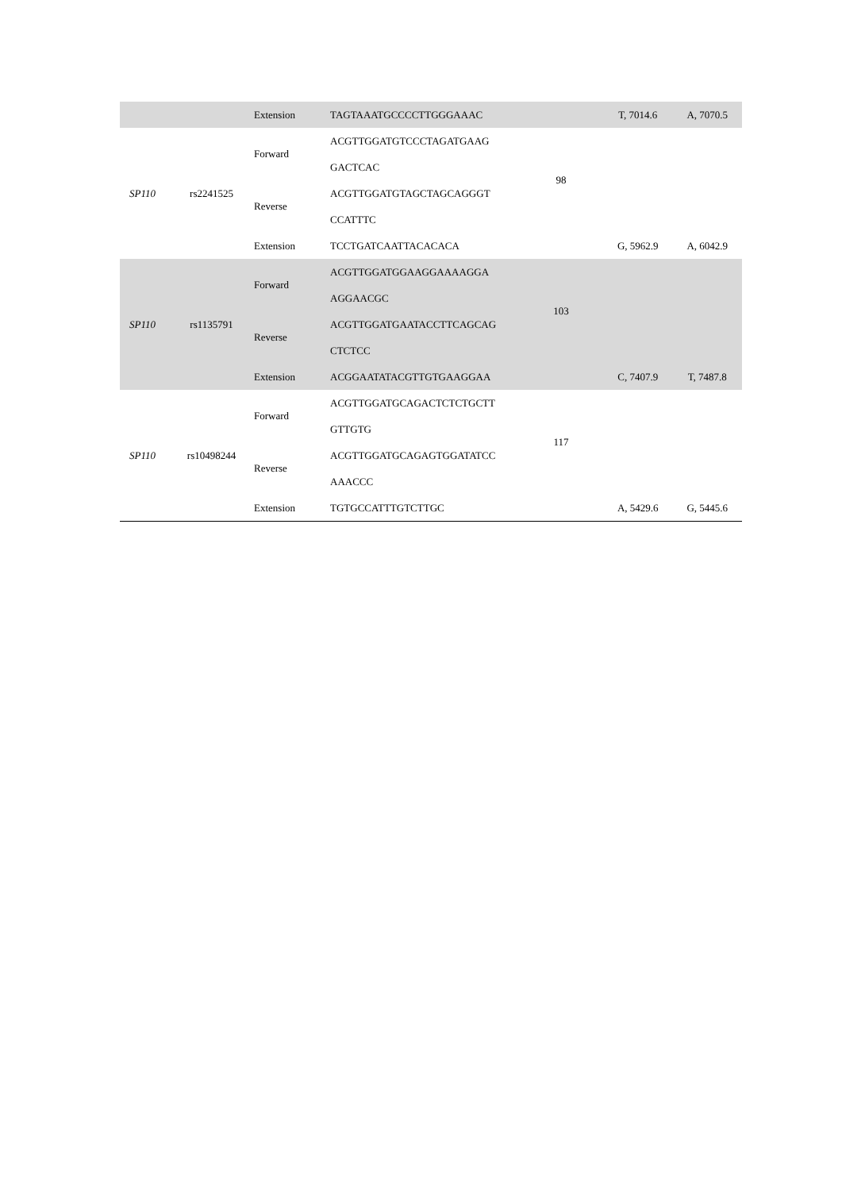| | | Extension | TAGTAAATGCCCCTTGGGAAAC | | T, 7014.6 | A, 7070.5 |
| SP110 | rs2241525 | Forward | ACGTTGGATGTCCCTAGATGAAG | 98 | | |
| | | | GACTCAC | | | |
| | | Reverse | ACGTTGGATGTAGCTAGCAGGGT | | | |
| | | | CCATTTC | | | |
| | | Extension | TCCTGATCAATTACACACA | | G, 5962.9 | A, 6042.9 |
| SP110 | rs1135791 | Forward | ACGTTGGATGGAAGGAAAAGGA | 103 | | |
| | | | AGGAACGC | | | |
| | | Reverse | ACGTTGGATGAATACCTTCAGCAG | | | |
| | | | CTCTCC | | | |
| | | Extension | ACGGAATATACGTTGTGAAGGAA | | C, 7407.9 | T, 7487.8 |
| SP110 | rs10498244 | Forward | ACGTTGGATGCAGACTCTCTGCTT | 117 | | |
| | | | GTTGTG | | | |
| | | Reverse | ACGTTGGATGCAGAGTGGATATCC | | | |
| | | | AAACCC | | | |
| | | Extension | TGTGCCATTTGTCTTGC | | A, 5429.6 | G, 5445.6 |